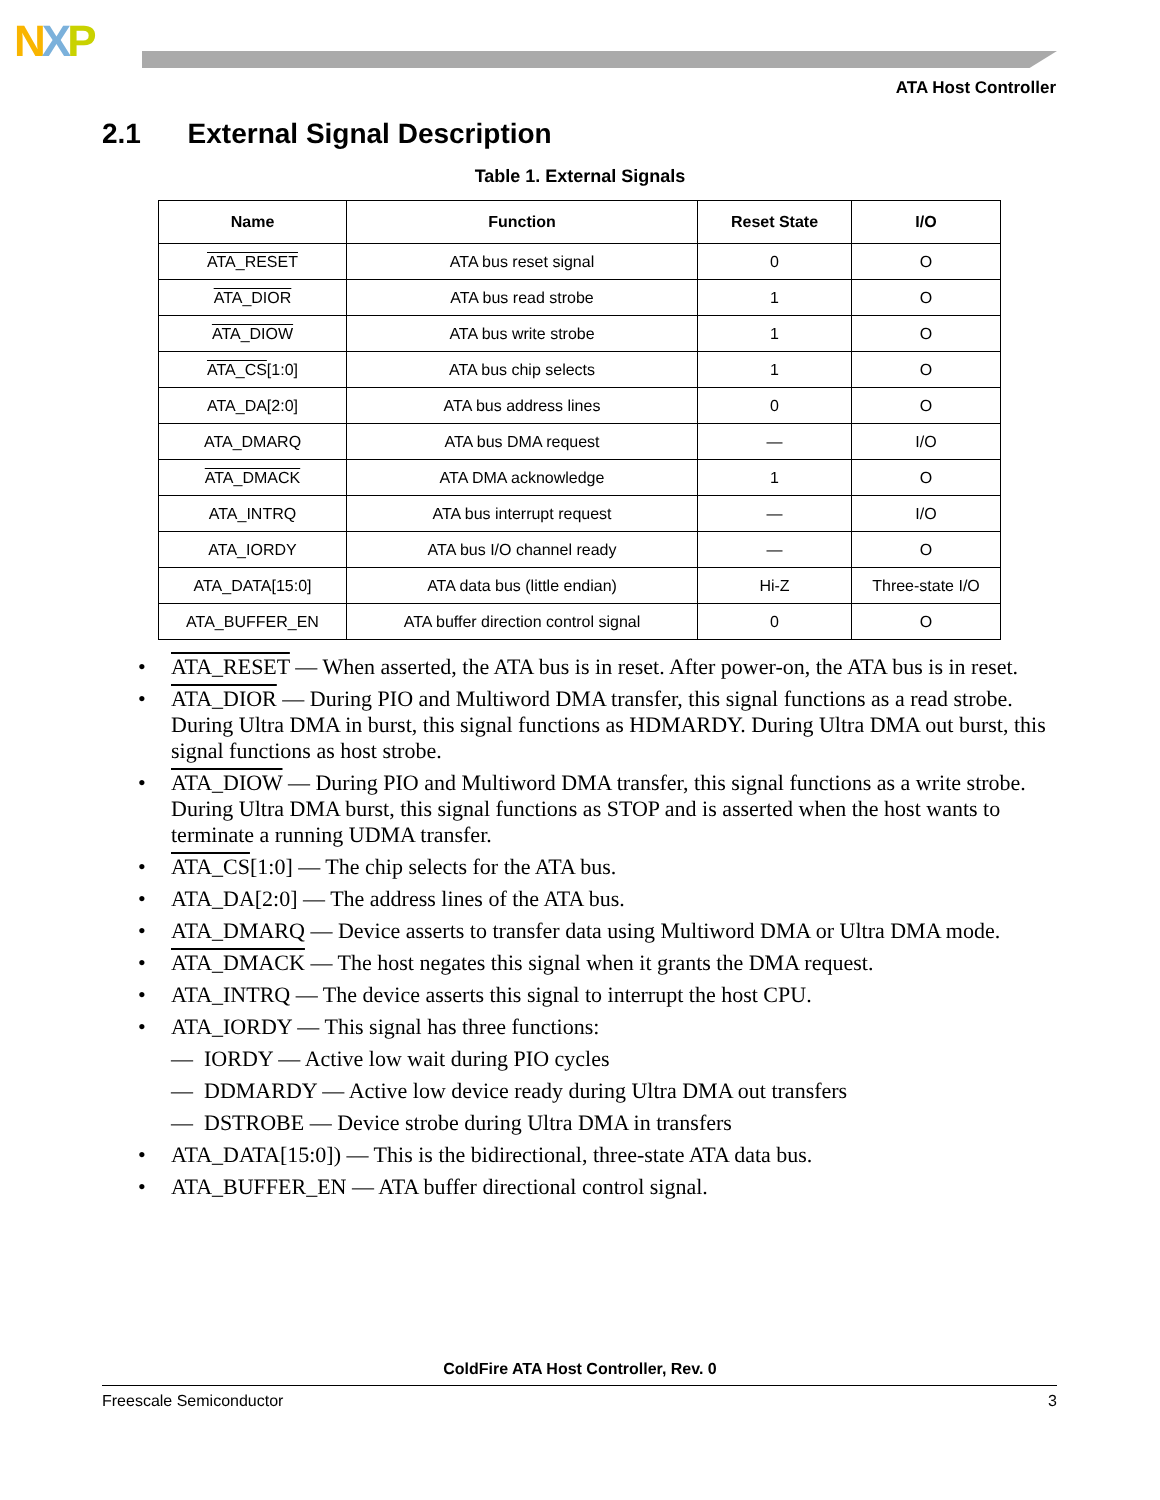NXP
ATA Host Controller
2.1 External Signal Description
Table 1. External Signals
| Name | Function | Reset State | I/O |
| --- | --- | --- | --- |
| ATA_RESET | ATA bus reset signal | 0 | O |
| ATA_DIOR | ATA bus read strobe | 1 | O |
| ATA_DIOW | ATA bus write strobe | 1 | O |
| ATA_CS [1:0] | ATA bus chip selects | 1 | O |
| ATA_DA[2:0] | ATA bus address lines | 0 | O |
| ATA_DMARQ | ATA bus DMA request | — | I/O |
| ATA_DMACK | ATA DMA acknowledge | 1 | O |
| ATA_INTRQ | ATA bus interrupt request | — | I/O |
| ATA_IORDY | ATA bus I/O channel ready | — | O |
| ATA_DATA[15:0] | ATA data bus (little endian) | Hi-Z | Three-state I/O |
| ATA_BUFFER_EN | ATA buffer direction control signal | 0 | O |
• ATA_RESET — When asserted, the ATA bus is in reset. After power-on, the ATA bus is in reset.
• ATA_DIOR — During PIO and Multiword DMA transfer, this signal functions as a read strobe. During Ultra DMA in burst, this signal functions as HDMARDY. During Ultra DMA out burst, this signal functions as host strobe.
• ATA_DIOW — During PIO and Multiword DMA transfer, this signal functions as a write strobe. During Ultra DMA burst, this signal functions as STOP and is asserted when the host wants to terminate a running UDMA transfer.
• ATA_CS[1:0] — The chip selects for the ATA bus.
• ATA_DA[2:0] — The address lines of the ATA bus.
• ATA_DMARQ — Device asserts to transfer data using Multiword DMA or Ultra DMA mode.
• ATA_DMACK — The host negates this signal when it grants the DMA request.
• ATA_INTRQ — The device asserts this signal to interrupt the host CPU.
• ATA_IORDY — This signal has three functions:
— IORDY — Active low wait during PIO cycles
— DDMARDY — Active low device ready during Ultra DMA out transfers
— DSTROBE — Device strobe during Ultra DMA in transfers
• ATA_DATA[15:0]) — This is the bidirectional, three-state ATA data bus.
• ATA_BUFFER_EN — ATA buffer directional control signal.
ColdFire ATA Host Controller, Rev. 0
Freescale Semiconductor 3